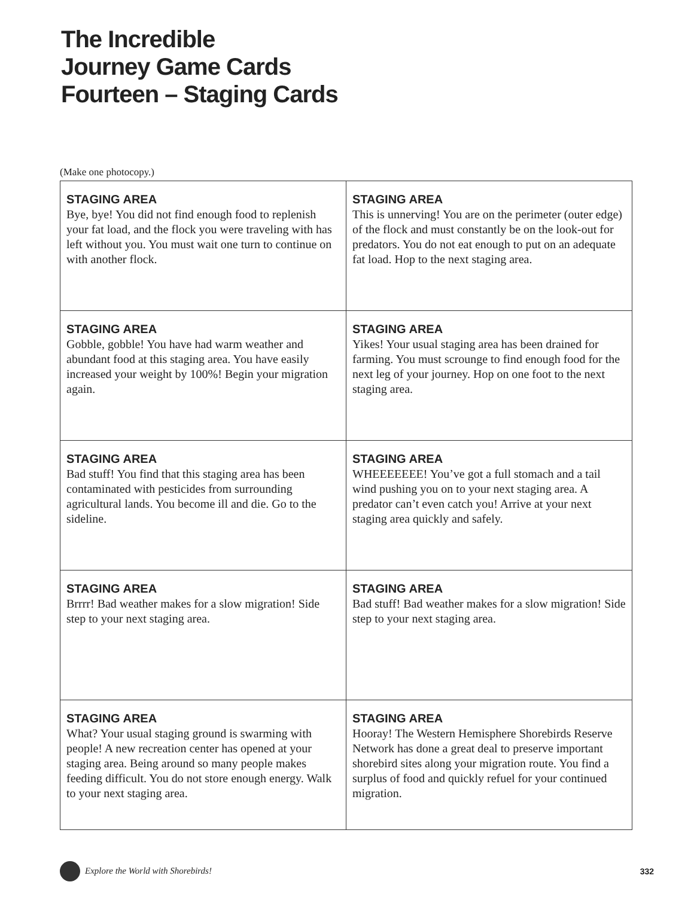The Incredible
Journey Game Cards
Fourteen – Staging Cards
(Make one photocopy.)
| STAGING AREA Bye, bye! You did not find enough food to replenish your fat load, and the flock you were traveling with has left without you. You must wait one turn to continue on with another flock. | STAGING AREA This is unnerving! You are on the perimeter (outer edge) of the flock and must constantly be on the look-out for predators. You do not eat enough to put on an adequate fat load. Hop to the next staging area. |
| STAGING AREA Gobble, gobble! You have had warm weather and abundant food at this staging area. You have easily increased your weight by 100%! Begin your migration again. | STAGING AREA Yikes! Your usual staging area has been drained for farming. You must scrounge to find enough food for the next leg of your journey. Hop on one foot to the next staging area. |
| STAGING AREA Bad stuff! You find that this staging area has been contaminated with pesticides from surrounding agricultural lands. You become ill and die. Go to the sideline. | STAGING AREA WHEEEEEEE! You’ve got a full stomach and a tail wind pushing you on to your next staging area. A predator can’t even catch you! Arrive at your next staging area quickly and safely. |
| STAGING AREA Brrrr! Bad weather makes for a slow migration! Side step to your next staging area. | STAGING AREA Bad stuff! Bad weather makes for a slow migration! Side step to your next staging area. |
| STAGING AREA What? Your usual staging ground is swarming with people! A new recreation center has opened at your staging area. Being around so many people makes feeding difficult. You do not store enough energy. Walk to your next staging area. | STAGING AREA Hooray! The Western Hemisphere Shorebirds Reserve Network has done a great deal to preserve important shorebird sites along your migration route. You find a surplus of food and quickly refuel for your continued migration. |
Explore the World with Shorebirds! 332